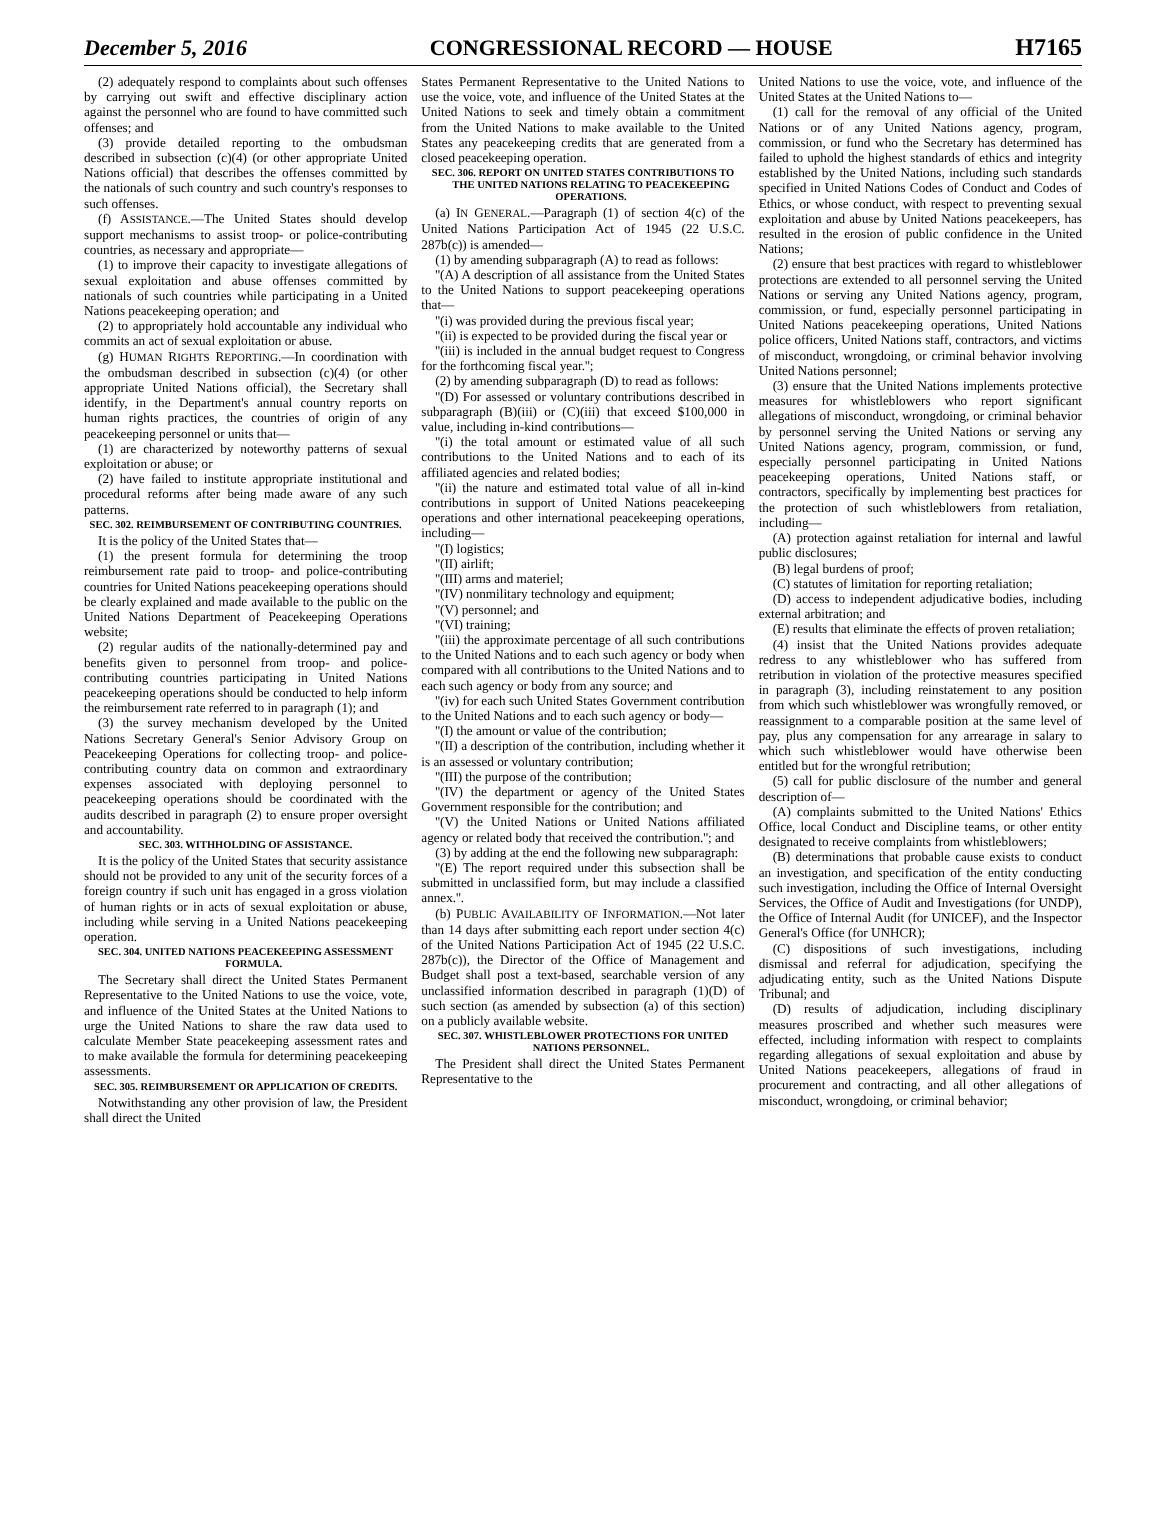December 5, 2016 CONGRESSIONAL RECORD — HOUSE H7165
(2) adequately respond to complaints about such offenses by carrying out swift and effective disciplinary action against the personnel who are found to have committed such offenses; and
(3) provide detailed reporting to the ombudsman described in subsection (c)(4) (or other appropriate United Nations official) that describes the offenses committed by the nationals of such country and such country's responses to such offenses.
(f) ASSISTANCE.—The United States should develop support mechanisms to assist troop- or police-contributing countries, as necessary and appropriate—
(1) to improve their capacity to investigate allegations of sexual exploitation and abuse offenses committed by nationals of such countries while participating in a United Nations peacekeeping operation; and
(2) to appropriately hold accountable any individual who commits an act of sexual exploitation or abuse.
(g) HUMAN RIGHTS REPORTING.—In coordination with the ombudsman described in subsection (c)(4) (or other appropriate United Nations official), the Secretary shall identify, in the Department's annual country reports on human rights practices, the countries of origin of any peacekeeping personnel or units that—
(1) are characterized by noteworthy patterns of sexual exploitation or abuse; or
(2) have failed to institute appropriate institutional and procedural reforms after being made aware of any such patterns.
SEC. 302. REIMBURSEMENT OF CONTRIBUTING COUNTRIES.
It is the policy of the United States that—
(1) the present formula for determining the troop reimbursement rate paid to troop- and police-contributing countries for United Nations peacekeeping operations should be clearly explained and made available to the public on the United Nations Department of Peacekeeping Operations website;
(2) regular audits of the nationally-determined pay and benefits given to personnel from troop- and police-contributing countries participating in United Nations peacekeeping operations should be conducted to help inform the reimbursement rate referred to in paragraph (1); and
(3) the survey mechanism developed by the United Nations Secretary General's Senior Advisory Group on Peacekeeping Operations for collecting troop- and police-contributing country data on common and extraordinary expenses associated with deploying personnel to peacekeeping operations should be coordinated with the audits described in paragraph (2) to ensure proper oversight and accountability.
SEC. 303. WITHHOLDING OF ASSISTANCE.
It is the policy of the United States that security assistance should not be provided to any unit of the security forces of a foreign country if such unit has engaged in a gross violation of human rights or in acts of sexual exploitation or abuse, including while serving in a United Nations peacekeeping operation.
SEC. 304. UNITED NATIONS PEACEKEEPING ASSESSMENT FORMULA.
The Secretary shall direct the United States Permanent Representative to the United Nations to use the voice, vote, and influence of the United States at the United Nations to urge the United Nations to share the raw data used to calculate Member State peacekeeping assessment rates and to make available the formula for determining peacekeeping assessments.
SEC. 305. REIMBURSEMENT OR APPLICATION OF CREDITS.
Notwithstanding any other provision of law, the President shall direct the United
States Permanent Representative to the United Nations to use the voice, vote, and influence of the United States at the United Nations to seek and timely obtain a commitment from the United Nations to make available to the United States any peacekeeping credits that are generated from a closed peacekeeping operation.
SEC. 306. REPORT ON UNITED STATES CONTRIBUTIONS TO THE UNITED NATIONS RELATING TO PEACEKEEPING OPERATIONS.
(a) IN GENERAL.—Paragraph (1) of section 4(c) of the United Nations Participation Act of 1945 (22 U.S.C. 287b(c)) is amended—
(1) by amending subparagraph (A) to read as follows:
''(A) A description of all assistance from the United States to the United Nations to support peacekeeping operations that—
''(i) was provided during the previous fiscal year;
''(ii) is expected to be provided during the fiscal year or
''(iii) is included in the annual budget request to Congress for the forthcoming fiscal year.'';
(2) by amending subparagraph (D) to read as follows:
''(D) For assessed or voluntary contributions described in subparagraph (B)(iii) or (C)(iii) that exceed $100,000 in value, including in-kind contributions—
''(i) the total amount or estimated value of all such contributions to the United Nations and to each of its affiliated agencies and related bodies;
''(ii) the nature and estimated total value of all in-kind contributions in support of United Nations peacekeeping operations and other international peacekeeping operations, including—
''(I) logistics;
''(II) airlift;
''(III) arms and materiel;
''(IV) nonmilitary technology and equipment;
''(V) personnel; and
''(VI) training;
''(iii) the approximate percentage of all such contributions to the United Nations and to each such agency or body when compared with all contributions to the United Nations and to each such agency or body from any source; and
''(iv) for each such United States Government contribution to the United Nations and to each such agency or body—
''(I) the amount or value of the contribution;
''(II) a description of the contribution, including whether it is an assessed or voluntary contribution;
''(III) the purpose of the contribution;
''(IV) the department or agency of the United States Government responsible for the contribution; and
''(V) the United Nations or United Nations affiliated agency or related body that received the contribution.''; and
(3) by adding at the end the following new subparagraph:
''(E) The report required under this subsection shall be submitted in unclassified form, but may include a classified annex.''.
(b) PUBLIC AVAILABILITY OF INFORMATION.—Not later than 14 days after submitting each report under section 4(c) of the United Nations Participation Act of 1945 (22 U.S.C. 287b(c)), the Director of the Office of Management and Budget shall post a text-based, searchable version of any unclassified information described in paragraph (1)(D) of such section (as amended by subsection (a) of this section) on a publicly available website.
SEC. 307. WHISTLEBLOWER PROTECTIONS FOR UNITED NATIONS PERSONNEL.
The President shall direct the United States Permanent Representative to the
United Nations to use the voice, vote, and influence of the United States at the United Nations to—
(1) call for the removal of any official of the United Nations or of any United Nations agency, program, commission, or fund who the Secretary has determined has failed to uphold the highest standards of ethics and integrity established by the United Nations, including such standards specified in United Nations Codes of Conduct and Codes of Ethics, or whose conduct, with respect to preventing sexual exploitation and abuse by United Nations peacekeepers, has resulted in the erosion of public confidence in the United Nations;
(2) ensure that best practices with regard to whistleblower protections are extended to all personnel serving the United Nations or serving any United Nations agency, program, commission, or fund, especially personnel participating in United Nations peacekeeping operations, United Nations police officers, United Nations staff, contractors, and victims of misconduct, wrongdoing, or criminal behavior involving United Nations personnel;
(3) ensure that the United Nations implements protective measures for whistleblowers who report significant allegations of misconduct, wrongdoing, or criminal behavior by personnel serving the United Nations or serving any United Nations agency, program, commission, or fund, especially personnel participating in United Nations peacekeeping operations, United Nations staff, or contractors, specifically by implementing best practices for the protection of such whistleblowers from retaliation, including—
(A) protection against retaliation for internal and lawful public disclosures;
(B) legal burdens of proof;
(C) statutes of limitation for reporting retaliation;
(D) access to independent adjudicative bodies, including external arbitration; and
(E) results that eliminate the effects of proven retaliation;
(4) insist that the United Nations provides adequate redress to any whistleblower who has suffered from retribution in violation of the protective measures specified in paragraph (3), including reinstatement to any position from which such whistleblower was wrongfully removed, or reassignment to a comparable position at the same level of pay, plus any compensation for any arrearage in salary to which such whistleblower would have otherwise been entitled but for the wrongful retribution;
(5) call for public disclosure of the number and general description of—
(A) complaints submitted to the United Nations' Ethics Office, local Conduct and Discipline teams, or other entity designated to receive complaints from whistleblowers;
(B) determinations that probable cause exists to conduct an investigation, and specification of the entity conducting such investigation, including the Office of Internal Oversight Services, the Office of Audit and Investigations (for UNDP), the Office of Internal Audit (for UNICEF), and the Inspector General's Office (for UNHCR);
(C) dispositions of such investigations, including dismissal and referral for adjudication, specifying the adjudicating entity, such as the United Nations Dispute Tribunal; and
(D) results of adjudication, including disciplinary measures proscribed and whether such measures were effected, including information with respect to complaints regarding allegations of sexual exploitation and abuse by United Nations peacekeepers, allegations of fraud in procurement and contracting, and all other allegations of misconduct, wrongdoing, or criminal behavior;